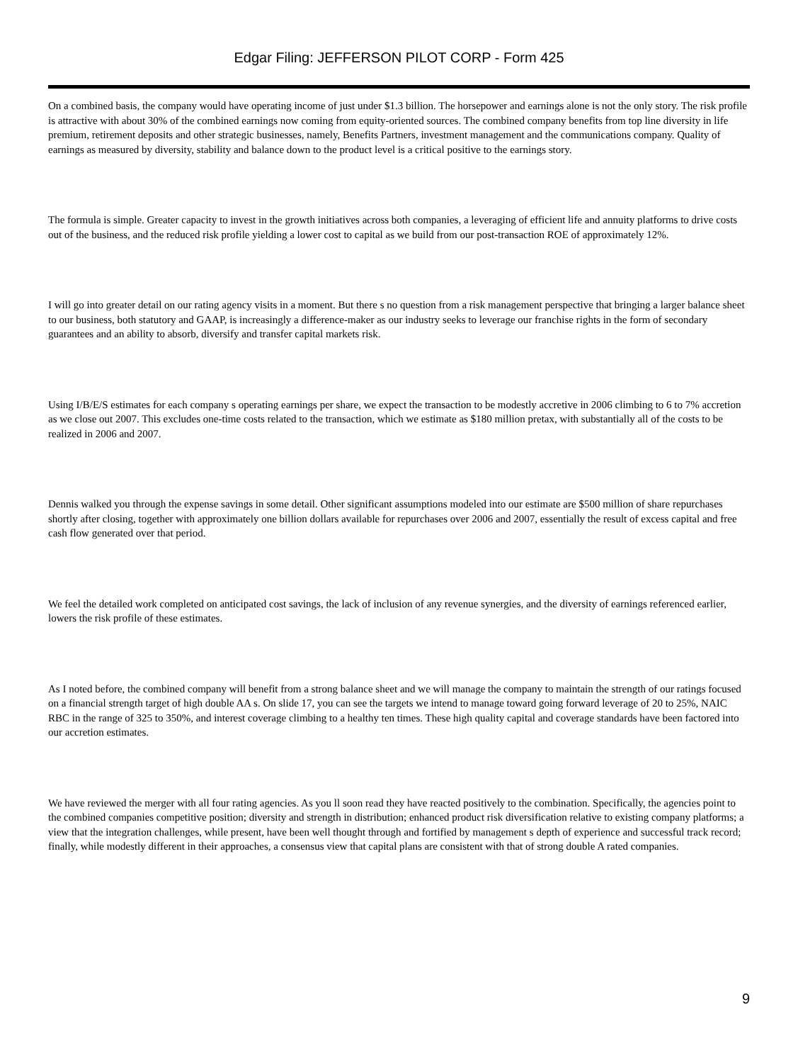Edgar Filing: JEFFERSON PILOT CORP - Form 425
On a combined basis, the company would have operating income of just under $1.3 billion. The horsepower and earnings alone is not the only story. The risk profile is attractive with about 30% of the combined earnings now coming from equity-oriented sources. The combined company benefits from top line diversity in life premium, retirement deposits and other strategic businesses, namely, Benefits Partners, investment management and the communications company. Quality of earnings as measured by diversity, stability and balance down to the product level is a critical positive to the earnings story.
The formula is simple. Greater capacity to invest in the growth initiatives across both companies, a leveraging of efficient life and annuity platforms to drive costs out of the business, and the reduced risk profile yielding a lower cost to capital as we build from our post-transaction ROE of approximately 12%.
I will go into greater detail on our rating agency visits in a moment. But there s no question from a risk management perspective that bringing a larger balance sheet to our business, both statutory and GAAP, is increasingly a difference-maker as our industry seeks to leverage our franchise rights in the form of secondary guarantees and an ability to absorb, diversify and transfer capital markets risk.
Using I/B/E/S estimates for each company s operating earnings per share, we expect the transaction to be modestly accretive in 2006 climbing to 6 to 7% accretion as we close out 2007. This excludes one-time costs related to the transaction, which we estimate as $180 million pretax, with substantially all of the costs to be realized in 2006 and 2007.
Dennis walked you through the expense savings in some detail. Other significant assumptions modeled into our estimate are $500 million of share repurchases shortly after closing, together with approximately one billion dollars available for repurchases over 2006 and 2007, essentially the result of excess capital and free cash flow generated over that period.
We feel the detailed work completed on anticipated cost savings, the lack of inclusion of any revenue synergies, and the diversity of earnings referenced earlier, lowers the risk profile of these estimates.
As I noted before, the combined company will benefit from a strong balance sheet and we will manage the company to maintain the strength of our ratings focused on a financial strength target of high double AA s. On slide 17, you can see the targets we intend to manage toward going forward leverage of 20 to 25%, NAIC RBC in the range of 325 to 350%, and interest coverage climbing to a healthy ten times. These high quality capital and coverage standards have been factored into our accretion estimates.
We have reviewed the merger with all four rating agencies. As you ll soon read they have reacted positively to the combination. Specifically, the agencies point to the combined companies competitive position; diversity and strength in distribution; enhanced product risk diversification relative to existing company platforms; a view that the integration challenges, while present, have been well thought through and fortified by management s depth of experience and successful track record; finally, while modestly different in their approaches, a consensus view that capital plans are consistent with that of strong double A rated companies.
9